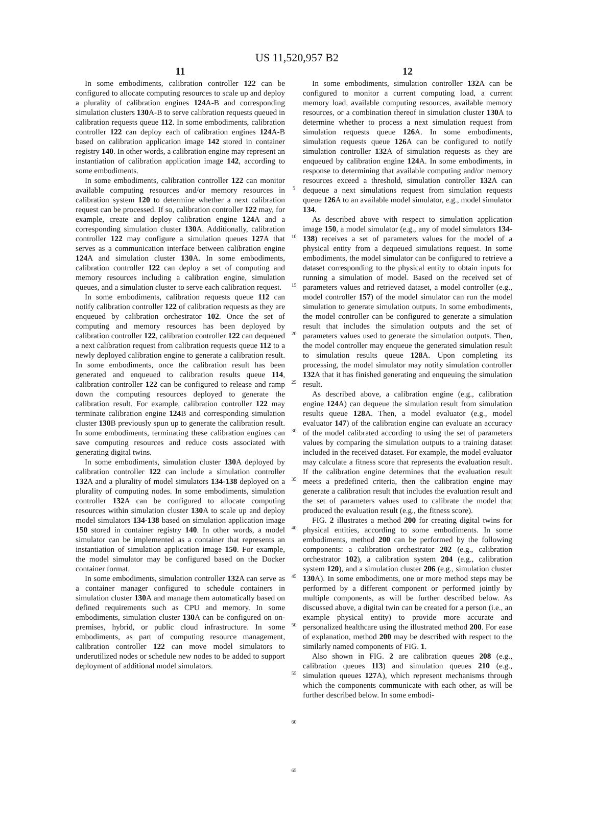US 11,520,957 B2
11
In some embodiments, calibration controller 122 can be configured to allocate computing resources to scale up and deploy a plurality of calibration engines 124 A-B and corresponding simulation clusters 130 A-B to serve calibration requests queued in calibration requests queue 112. In some embodiments, calibration controller 122 can deploy each of calibration engines 124 A-B based on calibration application image 142 stored in container registry 140. In other words, a calibration engine may represent an instantiation of calibration application image 142, according to some embodiments.
In some embodiments, calibration controller 122 can monitor available computing resources and/or memory resources in calibration system 120 to determine whether a next calibration request can be processed. If so, calibration controller 122 may, for example, create and deploy calibration engine 124 A and a corresponding simulation cluster 130 A. Additionally, calibration controller 122 may configure a simulation queues 127 A that serves as a communication interface between calibration engine 124 A and simulation cluster 130 A. In some embodiments, calibration controller 122 can deploy a set of computing and memory resources including a calibration engine, simulation queues, and a simulation cluster to serve each calibration request.
In some embodiments, calibration requests queue 112 can notify calibration controller 122 of calibration requests as they are enqueued by calibration orchestrator 102. Once the set of computing and memory resources has been deployed by calibration controller 122, calibration controller 122 can dequeued a next calibration request from calibration requests queue 112 to a newly deployed calibration engine to generate a calibration result. In some embodiments, once the calibration result has been generated and enqueued to calibration results queue 114, calibration controller 122 can be configured to release and ramp down the computing resources deployed to generate the calibration result. For example, calibration controller 122 may terminate calibration engine 124 B and corresponding simulation cluster 130 B previously spun up to generate the calibration result. In some embodiments, terminating these calibration engines can save computing resources and reduce costs associated with generating digital twins.
In some embodiments, simulation cluster 130 A deployed by calibration controller 122 can include a simulation controller 132 A and a plurality of model simulators 134-138 deployed on a plurality of computing nodes. In some embodiments, simulation controller 132 A can be configured to allocate computing resources within simulation cluster 130 A to scale up and deploy model simulators 134-138 based on simulation application image 150 stored in container registry 140. In other words, a model simulator can be implemented as a container that represents an instantiation of simulation application image 150. For example, the model simulator may be configured based on the Docker container format.
In some embodiments, simulation controller 132 A can serve as a container manager configured to schedule containers in simulation cluster 130 A and manage them automatically based on defined requirements such as CPU and memory. In some embodiments, simulation cluster 130 A can be configured on on-premises, hybrid, or public cloud infrastructure. In some embodiments, as part of computing resource management, calibration controller 122 can move model simulators to underutilized nodes or schedule new nodes to be added to support deployment of additional model simulators.
5
10
15
20
25
30
35
40
45
50
55
60
65
12
In some embodiments, simulation controller 132 A can be configured to monitor a current computing load, a current memory load, available computing resources, available memory resources, or a combination thereof in simulation cluster 130 A to determine whether to process a next simulation request from simulation requests queue 126 A. In some embodiments, simulation requests queue 126 A can be configured to notify simulation controller 132 A of simulation requests as they are enqueued by calibration engine 124 A. In some embodiments, in response to determining that available computing and/or memory resources exceed a threshold, simulation controller 132 A can dequeue a next simulations request from simulation requests queue 126 A to an available model simulator, e.g., model simulator 134.
As described above with respect to simulation application image 150, a model simulator (e.g., any of model simulators 134-138) receives a set of parameters values for the model of a physical entity from a dequeued simulations request. In some embodiments, the model simulator can be configured to retrieve a dataset corresponding to the physical entity to obtain inputs for running a simulation of model. Based on the received set of parameters values and retrieved dataset, a model controller (e.g., model controller 157) of the model simulator can run the model simulation to generate simulation outputs. In some embodiments, the model controller can be configured to generate a simulation result that includes the simulation outputs and the set of parameters values used to generate the simulation outputs. Then, the model controller may enqueue the generated simulation result to simulation results queue 128 A. Upon completing its processing, the model simulator may notify simulation controller 132 A that it has finished generating and enqueuing the simulation result.
As described above, a calibration engine (e.g., calibration engine 124 A) can dequeue the simulation result from simulation results queue 128 A. Then, a model evaluator (e.g., model evaluator 147) of the calibration engine can evaluate an accuracy of the model calibrated according to using the set of parameters values by comparing the simulation outputs to a training dataset included in the received dataset. For example, the model evaluator may calculate a fitness score that represents the evaluation result. If the calibration engine determines that the evaluation result meets a predefined criteria, then the calibration engine may generate a calibration result that includes the evaluation result and the set of parameters values used to calibrate the model that produced the evaluation result (e.g., the fitness score).
FIG. 2 illustrates a method 200 for creating digital twins for physical entities, according to some embodiments. In some embodiments, method 200 can be performed by the following components: a calibration orchestrator 202 (e.g., calibration orchestrator 102), a calibration system 204 (e.g., calibration system 120), and a simulation cluster 206 (e.g., simulation cluster 130 A). In some embodiments, one or more method steps may be performed by a different component or performed jointly by multiple components, as will be further described below. As discussed above, a digital twin can be created for a person (i.e., an example physical entity) to provide more accurate and personalized healthcare using the illustrated method 200. For ease of explanation, method 200 may be described with respect to the similarly named components of FIG. 1.
Also shown in FIG. 2 are calibration queues 208 (e.g., calibration queues 113) and simulation queues 210 (e.g., simulation queues 127 A), which represent mechanisms through which the components communicate with each other, as will be further described below. In some embodi-